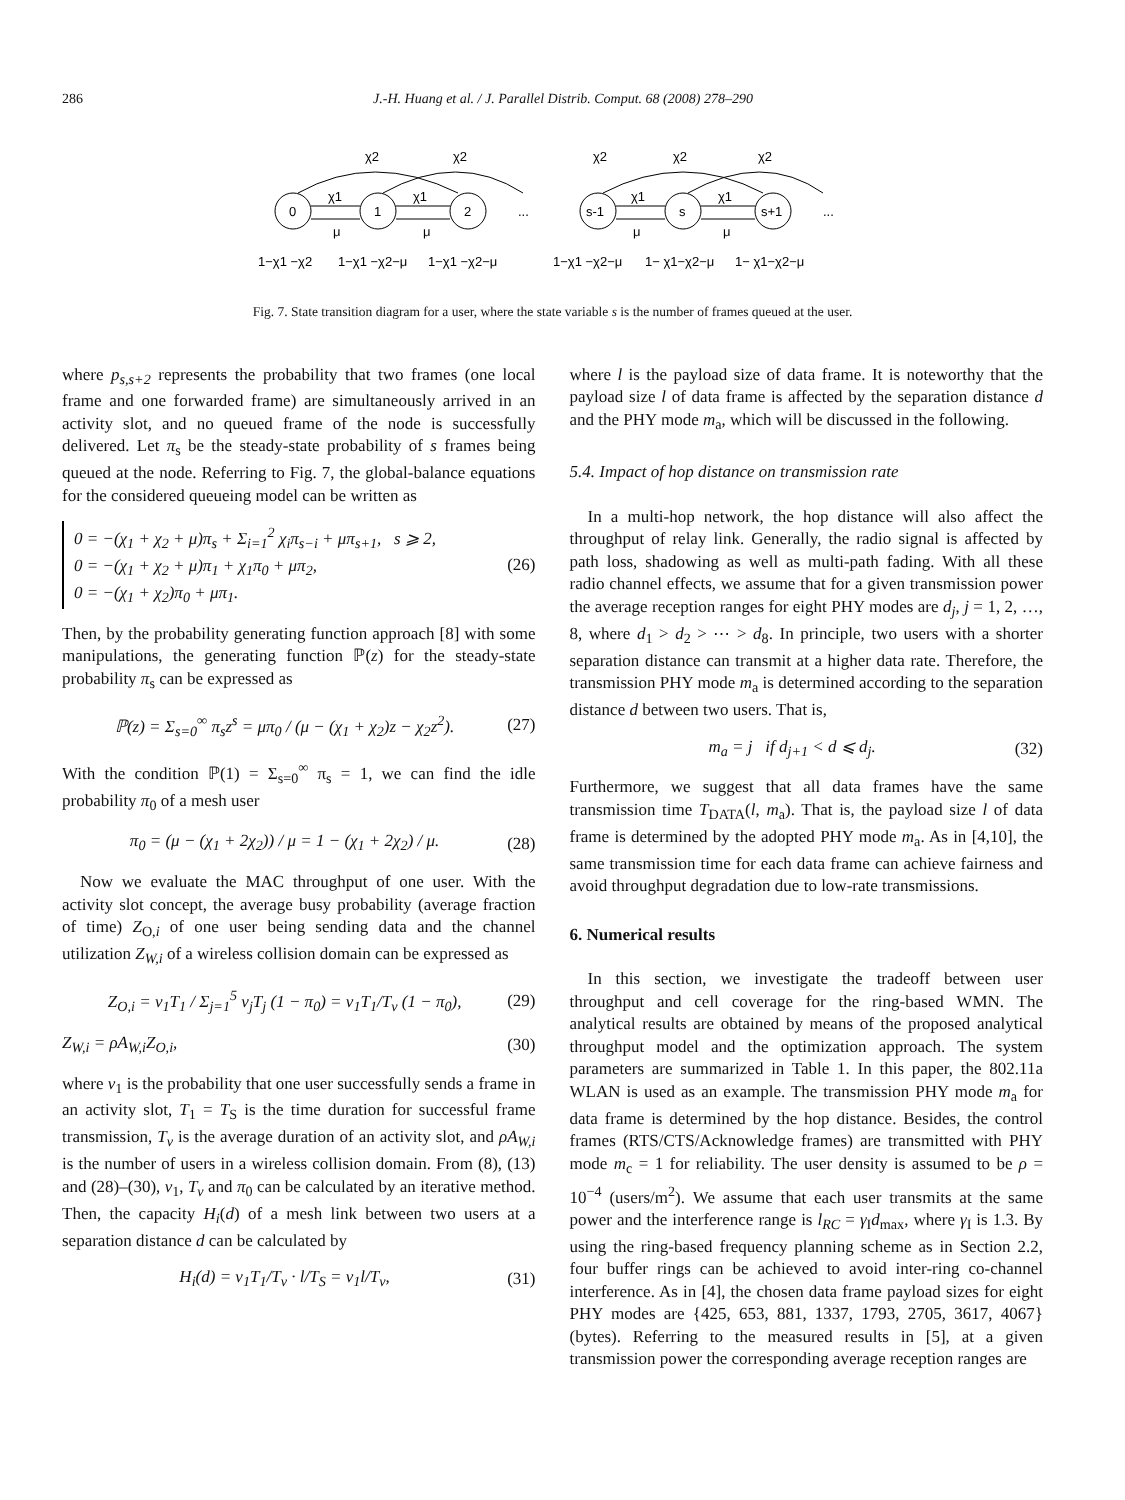286 J.-H. Huang et al. / J. Parallel Distrib. Comput. 68 (2008) 278–290
0
1
2
s-1
s
s+1
χ2
χ2
χ2
χ2
χ2
χ1
χ1
χ1
χ1
μ
μ
μ
μ
...
...
1−χ1 −χ2
1−χ1 −χ2−μ
1−χ1 −χ2−μ
1−χ1 −χ2−μ
1− χ1−χ2−μ
1− χ1−χ2−μ
Fig. 7. State transition diagram for a user, where the state variable s is the number of frames queued at the user.
where p<sub>s,s+2</sub> represents the probability that two frames (one local frame and one forwarded frame) are simultaneously arrived in an activity slot, and no queued frame of the node is successfully delivered. Let π<sub>s</sub> be the steady-state probability of s frames being queued at the node. Referring to Fig. 7, the global-balance equations for the considered queueing model can be written as
0 = −(χ<sub>1</sub> + χ<sub>2</sub> + μ)π<sub>s</sub> + Σ<sub>i=1</sub><sup>2</sup> χ<sub>i</sub>π<sub>s−i</sub> + μπ<sub>s+1</sub>, s ⩾ 2,
0 = −(χ<sub>1</sub> + χ<sub>2</sub> + μ)π<sub>1</sub> + χ<sub>1</sub>π<sub>0</sub> + μπ<sub>2</sub>,
0 = −(χ<sub>1</sub> + χ<sub>2</sub>)π<sub>0</sub> + μπ<sub>1</sub>.
(26)
Then, by the probability generating function approach [8] with some manipulations, the generating function ℙ(z) for the steady-state probability π<sub>s</sub> can be expressed as
ℙ(z) = Σ<sub>s=0</sub><sup>∞</sup> π<sub>s</sub>z<sup>s</sup> = μπ<sub>0</sub> / (μ − (χ<sub>1</sub> + χ<sub>2</sub>)z − χ<sub>2</sub>z<sup>2</sup>).
(27)
With the condition ℙ(1) = Σ<sub>s=0</sub><sup>∞</sup> π<sub>s</sub> = 1, we can find the idle probability π<sub>0</sub> of a mesh user
π<sub>0</sub> = (μ − (χ<sub>1</sub> + 2χ<sub>2</sub>)) / μ = 1 − (χ<sub>1</sub> + 2χ<sub>2</sub>) / μ.
(28)
Now we evaluate the MAC throughput of one user. With the activity slot concept, the average busy probability (average fraction of time) Z<sub>O,i</sub> of one user being sending data and the channel utilization Z<sub>W,i</sub> of a wireless collision domain can be expressed as
Z<sub>O,i</sub> = v<sub>1</sub>T<sub>1</sub> / Σ<sub>j=1</sub><sup>5</sup> v<sub>j</sub>T<sub>j</sub> (1 − π<sub>0</sub>) = v<sub>1</sub>T<sub>1</sub>/T<sub>v</sub> (1 − π<sub>0</sub>),
(29)
Z<sub>W,i</sub> = ρA<sub>W,i</sub>Z<sub>O,i</sub>, (30)
where v<sub>1</sub> is the probability that one user successfully sends a frame in an activity slot, T<sub>1</sub> = T<sub>S</sub> is the time duration for successful frame transmission, T<sub>v</sub> is the average duration of an activity slot, and ρA<sub>W,i</sub> is the number of users in a wireless collision domain. From (8), (13) and (28)–(30), v<sub>1</sub>, T<sub>v</sub> and π<sub>0</sub> can be calculated by an iterative method. Then, the capacity H<sub>i</sub>(d) of a mesh link between two users at a separation distance d can be calculated by
H<sub>i</sub>(d) = v<sub>1</sub>T<sub>1</sub>/T<sub>v</sub> · l/T<sub>S</sub> = v<sub>1</sub>l/T<sub>v</sub>,
(31)
where l is the payload size of data frame. It is noteworthy that the payload size l of data frame is affected by the separation distance d and the PHY mode m<sub>a</sub>, which will be discussed in the following.
5.4. Impact of hop distance on transmission rate
In a multi-hop network, the hop distance will also affect the throughput of relay link. Generally, the radio signal is affected by path loss, shadowing as well as multi-path fading. With all these radio channel effects, we assume that for a given transmission power the average reception ranges for eight PHY modes are d<sub>j</sub>, j = 1, 2, …, 8, where d<sub>1</sub> > d<sub>2</sub> > ⋯ > d<sub>8</sub>. In principle, two users with a shorter separation distance can transmit at a higher data rate. Therefore, the transmission PHY mode m<sub>a</sub> is determined according to the separation distance d between two users. That is,
m<sub>a</sub> = j if d<sub>j+1</sub> < d ⩽ d<sub>j</sub>. (32)
Furthermore, we suggest that all data frames have the same transmission time T<sub>DATA</sub>(l, m<sub>a</sub>). That is, the payload size l of data frame is determined by the adopted PHY mode m<sub>a</sub>. As in [4,10], the same transmission time for each data frame can achieve fairness and avoid throughput degradation due to low-rate transmissions.
6. Numerical results
In this section, we investigate the tradeoff between user throughput and cell coverage for the ring-based WMN. The analytical results are obtained by means of the proposed analytical throughput model and the optimization approach. The system parameters are summarized in Table 1. In this paper, the 802.11a WLAN is used as an example. The transmission PHY mode m<sub>a</sub> for data frame is determined by the hop distance. Besides, the control frames (RTS/CTS/Acknowledge frames) are transmitted with PHY mode m<sub>c</sub> = 1 for reliability. The user density is assumed to be ρ = 10<sup>−4</sup> (users/m<sup>2</sup>). We assume that each user transmits at the same power and the interference range is l<sub>RC</sub> = γ<sub>I</sub>d<sub>max</sub>, where γ<sub>I</sub> is 1.3. By using the ring-based frequency planning scheme as in Section 2.2, four buffer rings can be achieved to avoid inter-ring co-channel interference. As in [4], the chosen data frame payload sizes for eight PHY modes are {425, 653, 881, 1337, 1793, 2705, 3617, 4067} (bytes). Referring to the measured results in [5], at a given transmission power the corresponding average reception ranges are